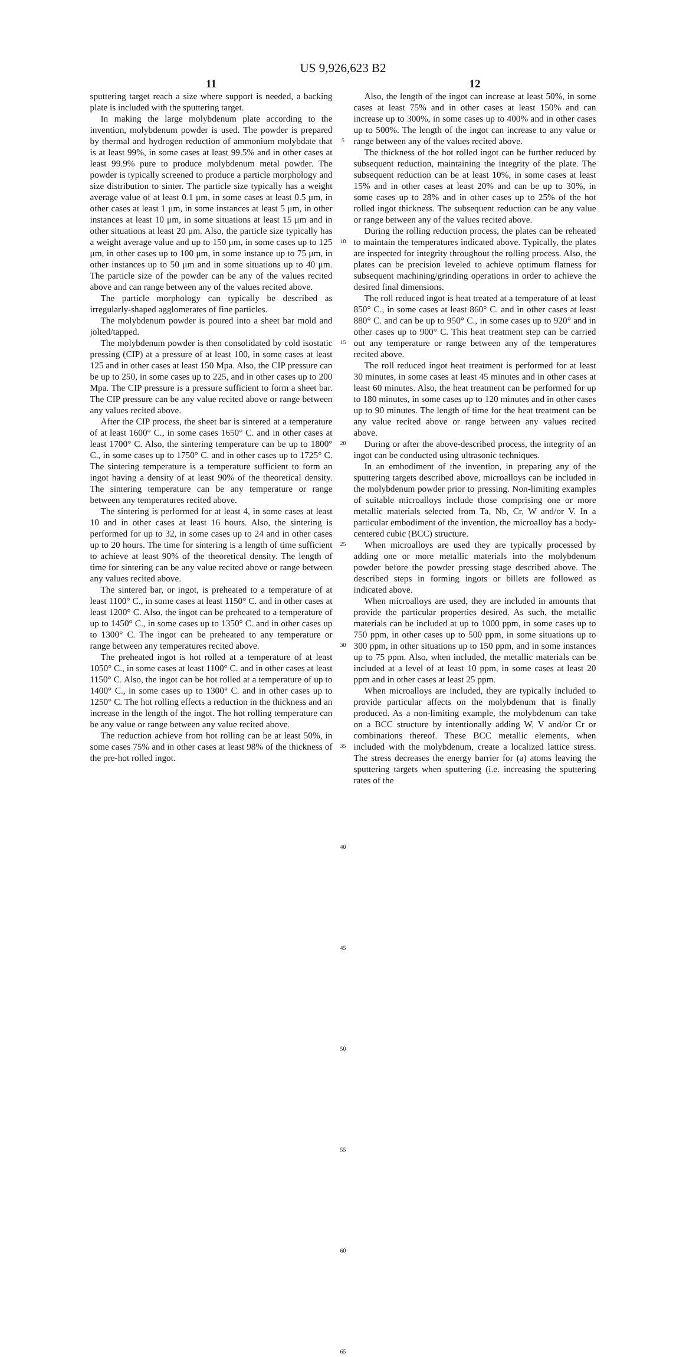US 9,926,623 B2
11
sputtering target reach a size where support is needed, a backing plate is included with the sputtering target.
In making the large molybdenum plate according to the invention, molybdenum powder is used. The powder is prepared by thermal and hydrogen reduction of ammonium molybdate that is at least 99%, in some cases at least 99.5% and in other cases at least 99.9% pure to produce molybdenum metal powder. The powder is typically screened to produce a particle morphology and size distribution to sinter. The particle size typically has a weight average value of at least 0.1 μm, in some cases at least 0.5 μm, in other cases at least 1 μm, in some instances at least 5 μm, in other instances at least 10 μm, in some situations at least 15 μm and in other situations at least 20 μm. Also, the particle size typically has a weight average value and up to 150 μm, in some cases up to 125 μm, in other cases up to 100 μm, in some instance up to 75 μm, in other instances up to 50 μm and in some situations up to 40 μm. The particle size of the powder can be any of the values recited above and can range between any of the values recited above.
The particle morphology can typically be described as irregularly-shaped agglomerates of fine particles.
The molybdenum powder is poured into a sheet bar mold and jolted/tapped.
The molybdenum powder is then consolidated by cold isostatic pressing (CIP) at a pressure of at least 100, in some cases at least 125 and in other cases at least 150 Mpa. Also, the CIP pressure can be up to 250, in some cases up to 225, and in other cases up to 200 Mpa. The CIP pressure is a pressure sufficient to form a sheet bar. The CIP pressure can be any value recited above or range between any values recited above.
After the CIP process, the sheet bar is sintered at a temperature of at least 1600° C., in some cases 1650° C. and in other cases at least 1700° C. Also, the sintering temperature can be up to 1800° C., in some cases up to 1750° C. and in other cases up to 1725° C. The sintering temperature is a temperature sufficient to form an ingot having a density of at least 90% of the theoretical density. The sintering temperature can be any temperature or range between any temperatures recited above.
The sintering is performed for at least 4, in some cases at least 10 and in other cases at least 16 hours. Also, the sintering is performed for up to 32, in some cases up to 24 and in other cases up to 20 hours. The time for sintering is a length of time sufficient to achieve at least 90% of the theoretical density. The length of time for sintering can be any value recited above or range between any values recited above.
The sintered bar, or ingot, is preheated to a temperature of at least 1100° C., in some cases at least 1150° C. and in other cases at least 1200° C. Also, the ingot can be preheated to a temperature of up to 1450° C., in some cases up to 1350° C. and in other cases up to 1300° C. The ingot can be preheated to any temperature or range between any temperatures recited above.
The preheated ingot is hot rolled at a temperature of at least 1050° C., in some cases at least 1100° C. and in other cases at least 1150° C. Also, the ingot can be hot rolled at a temperature of up to 1400° C., in some cases up to 1300° C. and in other cases up to 1250° C. The hot rolling effects a reduction in the thickness and an increase in the length of the ingot. The hot rolling temperature can be any value or range between any value recited above.
The reduction achieve from hot rolling can be at least 50%, in some cases 75% and in other cases at least 98% of the thickness of the pre-hot rolled ingot.
5
10
15
20
25
30
35
40
45
50
55
60
65
12
Also, the length of the ingot can increase at least 50%, in some cases at least 75% and in other cases at least 150% and can increase up to 300%, in some cases up to 400% and in other cases up to 500%. The length of the ingot can increase to any value or range between any of the values recited above.
The thickness of the hot rolled ingot can be further reduced by subsequent reduction, maintaining the integrity of the plate. The subsequent reduction can be at least 10%, in some cases at least 15% and in other cases at least 20% and can be up to 30%, in some cases up to 28% and in other cases up to 25% of the hot rolled ingot thickness. The subsequent reduction can be any value or range between any of the values recited above.
During the rolling reduction process, the plates can be reheated to maintain the temperatures indicated above. Typically, the plates are inspected for integrity throughout the rolling process. Also, the plates can be precision leveled to achieve optimum flatness for subsequent machining/grinding operations in order to achieve the desired final dimensions.
The roll reduced ingot is heat treated at a temperature of at least 850° C., in some cases at least 860° C. and in other cases at least 880° C. and can be up to 950° C., in some cases up to 920° and in other cases up to 900° C. This heat treatment step can be carried out any temperature or range between any of the temperatures recited above.
The roll reduced ingot heat treatment is performed for at least 30 minutes, in some cases at least 45 minutes and in other cases at least 60 minutes. Also, the heat treatment can be performed for up to 180 minutes, in some cases up to 120 minutes and in other cases up to 90 minutes. The length of time for the heat treatment can be any value recited above or range between any values recited above.
During or after the above-described process, the integrity of an ingot can be conducted using ultrasonic techniques.
In an embodiment of the invention, in preparing any of the sputtering targets described above, microalloys can be included in the molybdenum powder prior to pressing. Non-limiting examples of suitable microalloys include those comprising one or more metallic materials selected from Ta, Nb, Cr, W and/or V. In a particular embodiment of the invention, the microalloy has a body-centered cubic (BCC) structure.
When microalloys are used they are typically processed by adding one or more metallic materials into the molybdenum powder before the powder pressing stage described above. The described steps in forming ingots or billets are followed as indicated above.
When microalloys are used, they are included in amounts that provide the particular properties desired. As such, the metallic materials can be included at up to 1000 ppm, in some cases up to 750 ppm, in other cases up to 500 ppm, in some situations up to 300 ppm, in other situations up to 150 ppm, and in some instances up to 75 ppm. Also, when included, the metallic materials can be included at a level of at least 10 ppm, in some cases at least 20 ppm and in other cases at least 25 ppm.
When microalloys are included, they are typically included to provide particular affects on the molybdenum that is finally produced. As a non-limiting example, the molybdenum can take on a BCC structure by intentionally adding W, V and/or Cr or combinations thereof. These BCC metallic elements, when included with the molybdenum, create a localized lattice stress. The stress decreases the energy barrier for (a) atoms leaving the sputtering targets when sputtering (i.e. increasing the sputtering rates of the